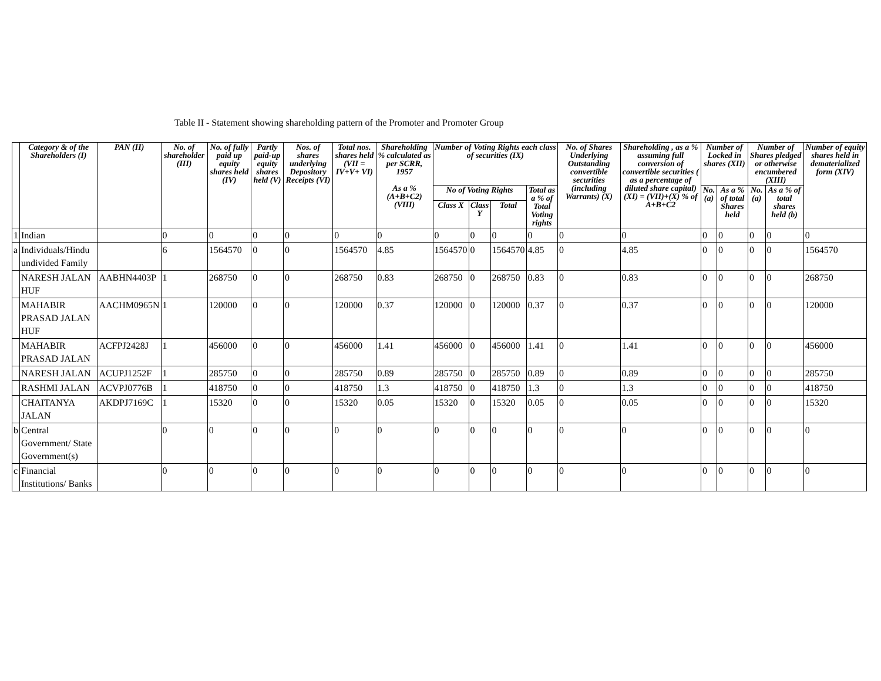Table II - Statement showing shareholding pattern of the Promoter and Promoter Group
| | Category & of the Shareholders (I) | PAN (II) | No. of shareholder (III) | No. of fully paid up equity shares held (IV) | Partly paid-up equity shares held (V) | Nos. of shares underlying Depository Receipts (VI) | Total nos. shares held (VII = IV+V+ VI) | Shareholding % calculated as per SCRR, 1957 As a % (A+B+C2) (VIII) | Number of Voting Rights each class of securities (IX) | | | | No. of Shares Underlying Outstanding convertible securities (including Warrants) (X) | Shareholding , as a % assuming full conversion of convertible securities ( as a percentage of diluted share capital) (XI) = (VII)+(X) % of A+B+C2 | Number of Locked in shares (XII) | | Number of Shares pledged or otherwise encumbered (XIII) | | Number of equity shares held in dematerialized form (XIV) |
| --- | --- | --- | --- | --- | --- | --- | --- | --- | --- | --- | --- | --- | --- | --- | --- | --- | --- | --- | --- |
| | | | | | | | | | No of Voting Rights | | | Total as a % of Total Voting rights | | | No. (a) | As a % of total Shares held | No. (a) | As a % of total shares held (b) | |
| | | | | | | | | | Class X | Class Y | Total | | | | | | | | |
| 1 | Indian | | 0 | 0 | 0 | 0 | 0 | 0 | 0 | 0 | 0 | 0 | 0 | 0 | 0 | 0 | 0 | 0 | 0 |
| a | Individuals/Hindu undivided Family | | 6 | 1564570 | 0 | 0 | 1564570 | 4.85 | 1564570 | 0 | 1564570 | 4.85 | 0 | 4.85 | 0 | 0 | 0 | 0 | 1564570 |
| | NARESH JALAN HUF | AABHN4403P | 1 | 268750 | 0 | 0 | 268750 | 0.83 | 268750 | 0 | 268750 | 0.83 | 0 | 0.83 | 0 | 0 | 0 | 0 | 268750 |
| | MAHABIR PRASAD JALAN HUF | AACHM0965N | 1 | 120000 | 0 | 0 | 120000 | 0.37 | 120000 | 0 | 120000 | 0.37 | 0 | 0.37 | 0 | 0 | 0 | 0 | 120000 |
| | MAHABIR PRASAD JALAN | ACFPJ2428J | 1 | 456000 | 0 | 0 | 456000 | 1.41 | 456000 | 0 | 456000 | 1.41 | 0 | 1.41 | 0 | 0 | 0 | 0 | 456000 |
| | NARESH JALAN | ACUPJ1252F | 1 | 285750 | 0 | 0 | 285750 | 0.89 | 285750 | 0 | 285750 | 0.89 | 0 | 0.89 | 0 | 0 | 0 | 0 | 285750 |
| | RASHMI JALAN | ACVPJ0776B | 1 | 418750 | 0 | 0 | 418750 | 1.3 | 418750 | 0 | 418750 | 1.3 | 0 | 1.3 | 0 | 0 | 0 | 0 | 418750 |
| | CHAITANYA JALAN | AKDPJ7169C | 1 | 15320 | 0 | 0 | 15320 | 0.05 | 15320 | 0 | 15320 | 0.05 | 0 | 0.05 | 0 | 0 | 0 | 0 | 15320 |
| b | Central Government/ State Government(s) | | 0 | 0 | 0 | 0 | 0 | 0 | 0 | 0 | 0 | 0 | 0 | 0 | 0 | 0 | 0 | 0 | 0 |
| c | Financial Institutions/ Banks | | 0 | 0 | 0 | 0 | 0 | 0 | 0 | 0 | 0 | 0 | 0 | 0 | 0 | 0 | 0 | 0 | 0 |